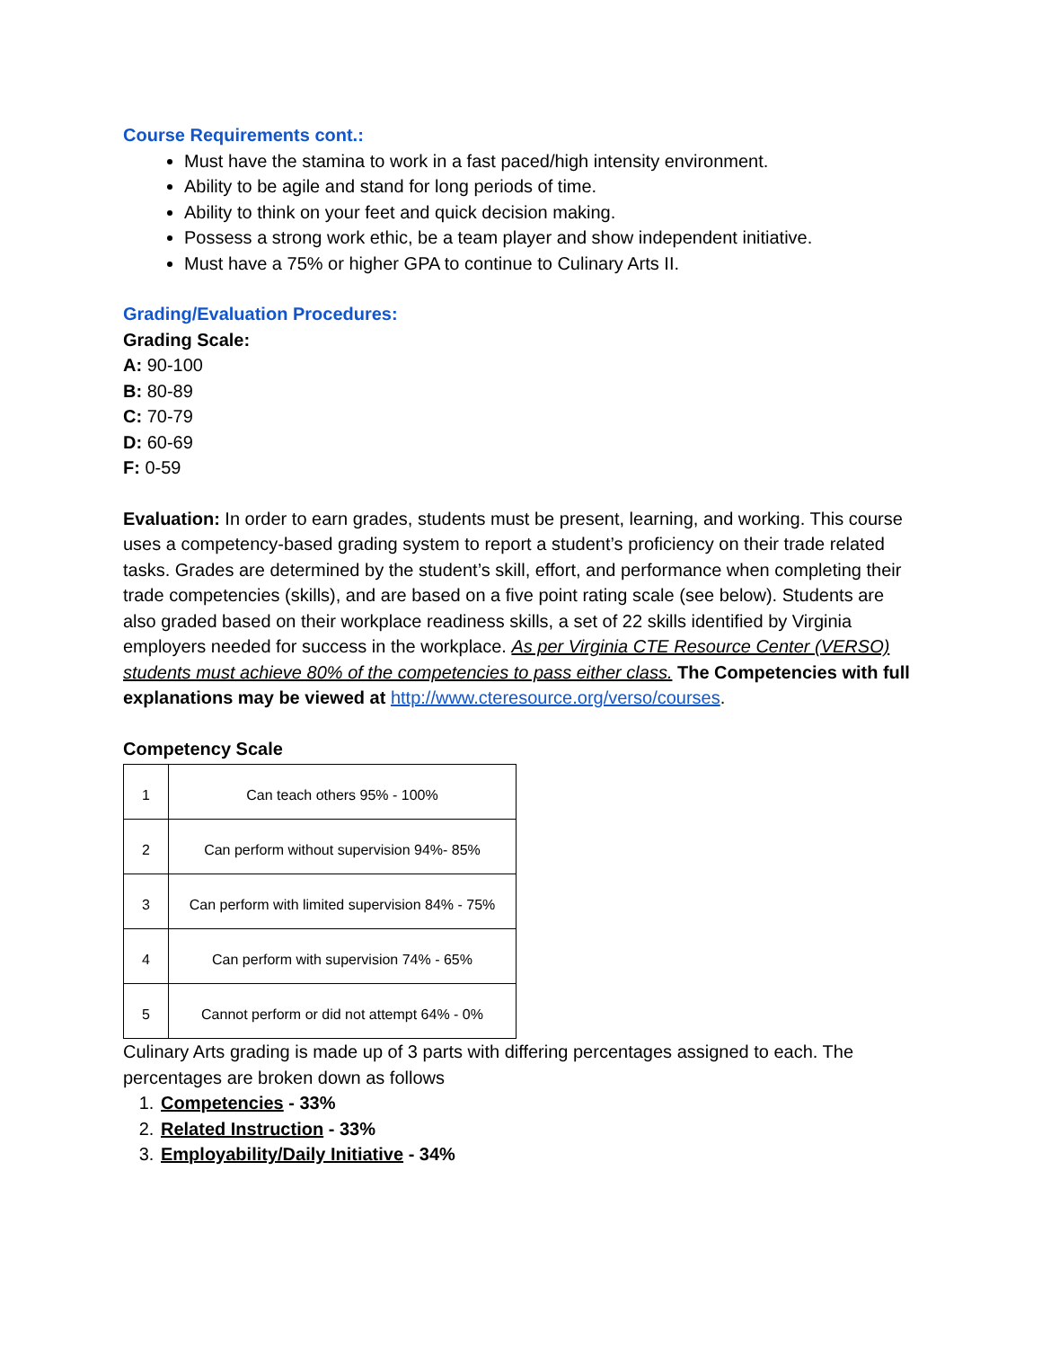Course Requirements cont.:
Must have the stamina to work in a fast paced/high intensity environment.
Ability to be agile and stand for long periods of time.
Ability to think on your feet and quick decision making.
Possess a strong work ethic, be a team player and show independent initiative.
Must have a 75% or higher GPA to continue to Culinary Arts II.
Grading/Evaluation Procedures:
Grading Scale:
A: 90-100
B: 80-89
C: 70-79
D: 60-69
F: 0-59
Evaluation: In order to earn grades, students must be present, learning, and working. This course uses a competency-based grading system to report a student’s proficiency on their trade related tasks. Grades are determined by the student’s skill, effort, and performance when completing their trade competencies (skills), and are based on a five point rating scale (see below). Students are also graded based on their workplace readiness skills, a set of 22 skills identified by Virginia employers needed for success in the workplace. As per Virginia CTE Resource Center (VERSO) students must achieve 80% of the competencies to pass either class. The Competencies with full explanations may be viewed at http://www.cteresource.org/verso/courses.
Competency Scale
| 1 | Can teach others 95% - 100% |
| 2 | Can perform without supervision 94%- 85% |
| 3 | Can perform with limited supervision 84% - 75% |
| 4 | Can perform with supervision 74% - 65% |
| 5 | Cannot perform or did not attempt 64% - 0% |
Culinary Arts grading is made up of 3 parts with differing percentages assigned to each. The percentages are broken down as follows
1. Competencies - 33%
2. Related Instruction - 33%
3. Employability/Daily Initiative - 34%